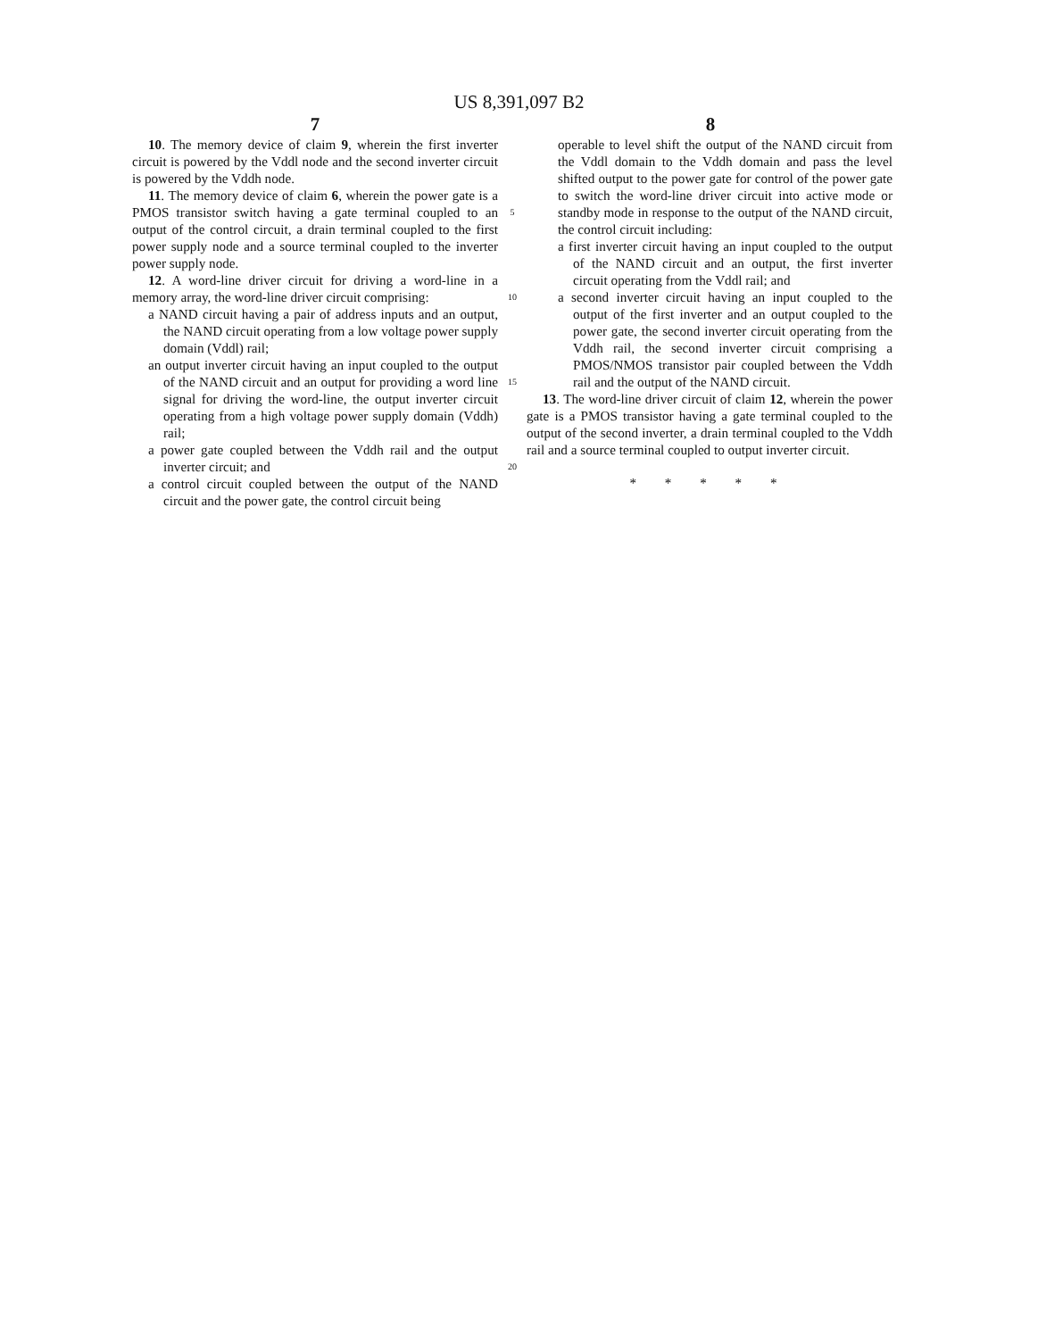US 8,391,097 B2
7 8
10. The memory device of claim 9, wherein the first inverter circuit is powered by the Vddl node and the second inverter circuit is powered by the Vddh node.
11. The memory device of claim 6, wherein the power gate is a PMOS transistor switch having a gate terminal coupled to an output of the control circuit, a drain terminal coupled to the first power supply node and a source terminal coupled to the inverter power supply node.
12. A word-line driver circuit for driving a word-line in a memory array, the word-line driver circuit comprising:
a NAND circuit having a pair of address inputs and an output, the NAND circuit operating from a low voltage power supply domain (Vddl) rail;
an output inverter circuit having an input coupled to the output of the NAND circuit and an output for providing a word line signal for driving the word-line, the output inverter circuit operating from a high voltage power supply domain (Vddh) rail;
a power gate coupled between the Vddh rail and the output inverter circuit; and
a control circuit coupled between the output of the NAND circuit and the power gate, the control circuit being
5
10
15
20
operable to level shift the output of the NAND circuit from the Vddl domain to the Vddh domain and pass the level shifted output to the power gate for control of the power gate to switch the word-line driver circuit into active mode or standby mode in response to the output of the NAND circuit, the control circuit including:
a first inverter circuit having an input coupled to the output of the NAND circuit and an output, the first inverter circuit operating from the Vddl rail; and
a second inverter circuit having an input coupled to the output of the first inverter and an output coupled to the power gate, the second inverter circuit operating from the Vddh rail, the second inverter circuit comprising a PMOS/NMOS transistor pair coupled between the Vddh rail and the output of the NAND circuit.
13. The word-line driver circuit of claim 12, wherein the power gate is a PMOS transistor having a gate terminal coupled to the output of the second inverter, a drain terminal coupled to the Vddh rail and a source terminal coupled to output inverter circuit.
* * * * *